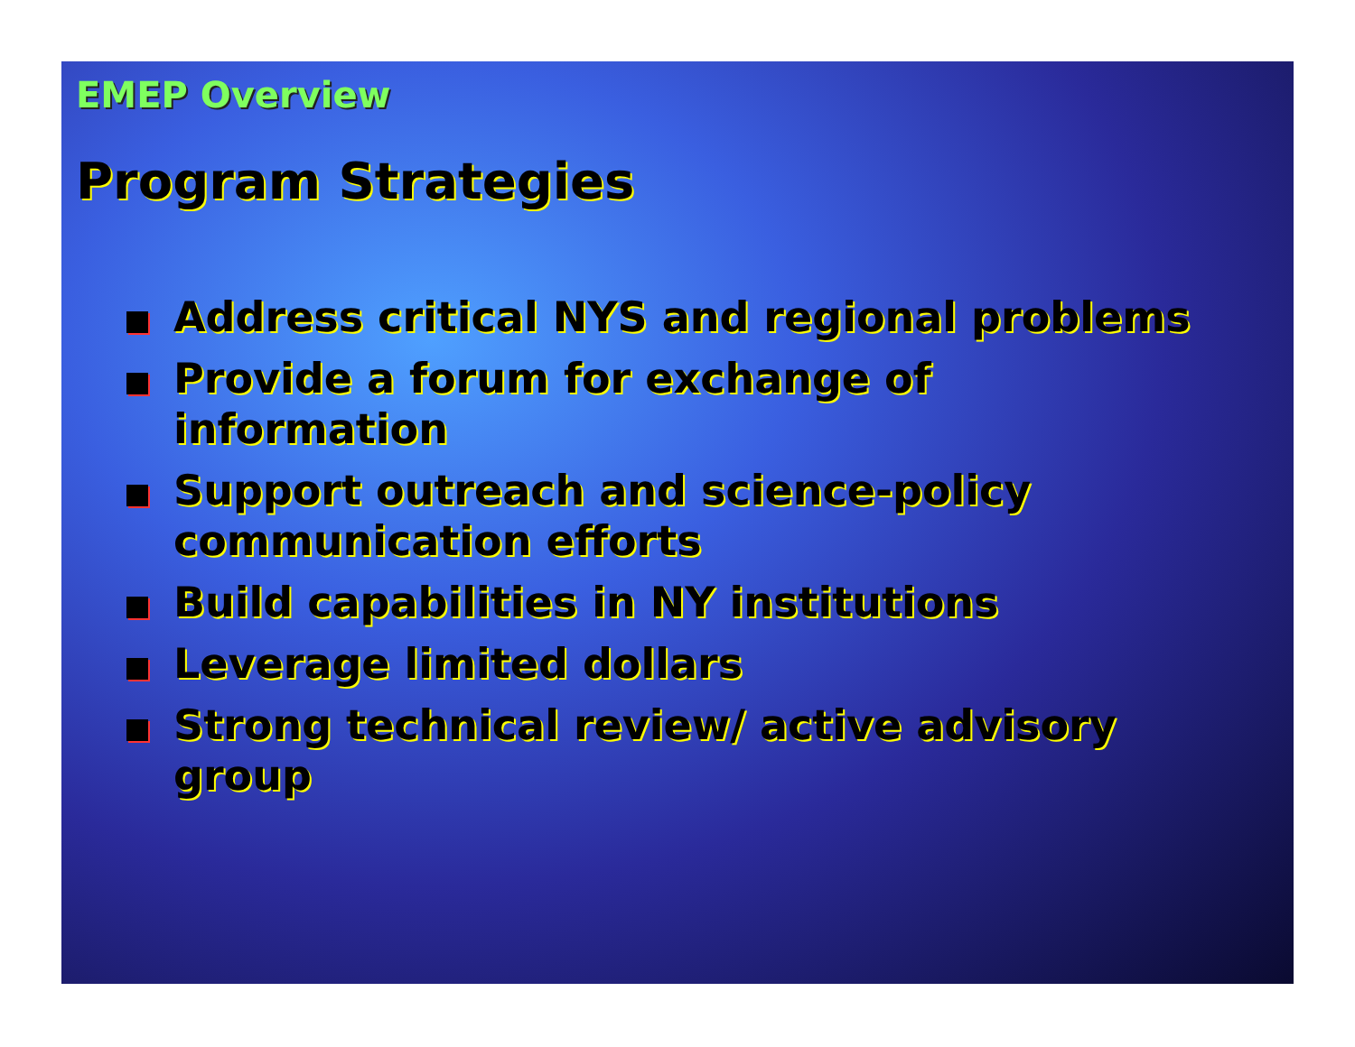EMEP Overview
Program Strategies
Address critical NYS and regional problems
Provide a forum for exchange of information
Support outreach and science-policy communication efforts
Build capabilities in NY institutions
Leverage limited dollars
Strong technical review/ active advisory group